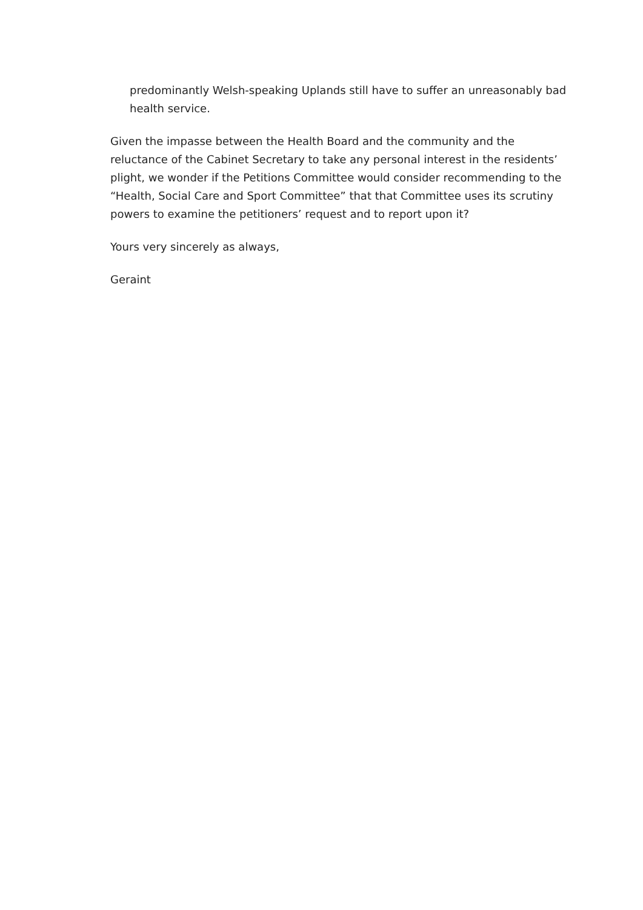predominantly Welsh-speaking Uplands still have to suffer an unreasonably bad health service.
Given the impasse between the Health Board and the community and the reluctance of the Cabinet Secretary to take any personal interest in the residents’ plight, we wonder if the Petitions Committee would consider recommending to the “Health, Social Care and Sport Committee” that that Committee uses its scrutiny powers to examine the petitioners’ request and to report upon it?
Yours very sincerely as always,
Geraint